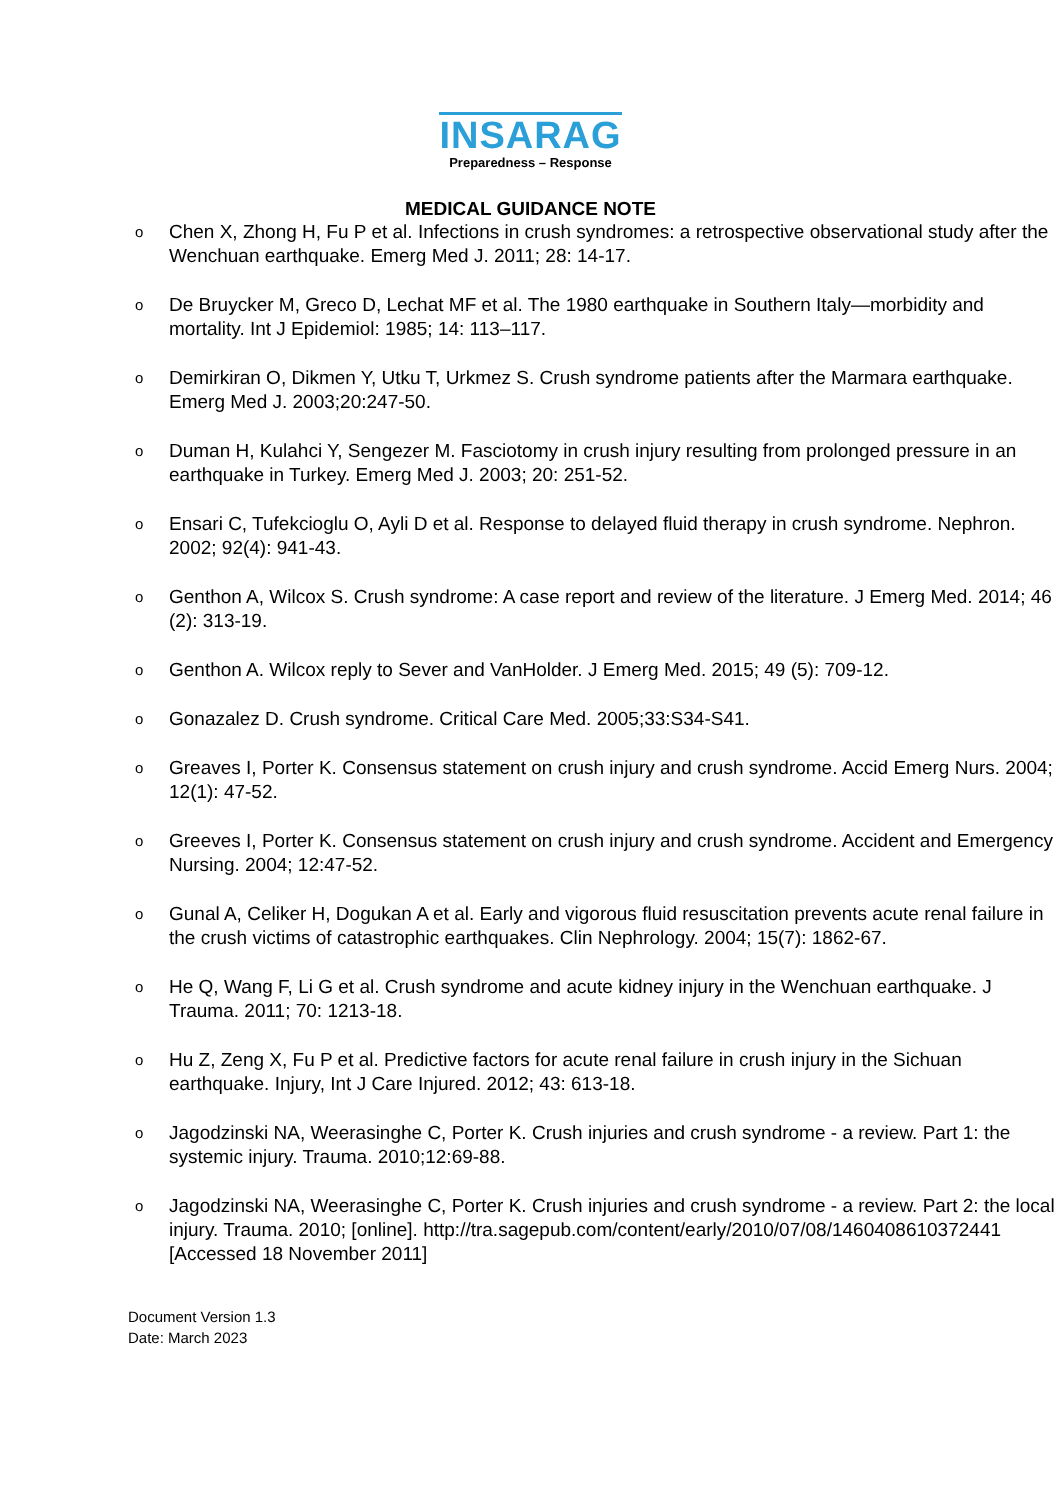INSARAG
Preparedness – Response
MEDICAL GUIDANCE NOTE
o Chen X, Zhong H, Fu P et al. Infections in crush syndromes: a retrospective observational study after the Wenchuan earthquake. Emerg Med J. 2011; 28: 14-17.
o De Bruycker M, Greco D, Lechat MF et al. The 1980 earthquake in Southern Italy—morbidity and mortality. Int J Epidemiol: 1985; 14: 113–117.
o Demirkiran O, Dikmen Y, Utku T, Urkmez S. Crush syndrome patients after the Marmara earthquake. Emerg Med J. 2003;20:247-50.
o Duman H, Kulahci Y, Sengezer M. Fasciotomy in crush injury resulting from prolonged pressure in an earthquake in Turkey. Emerg Med J. 2003; 20: 251-52.
o Ensari C, Tufekcioglu O, Ayli D et al. Response to delayed fluid therapy in crush syndrome. Nephron. 2002; 92(4): 941-43.
o Genthon A, Wilcox S. Crush syndrome: A case report and review of the literature. J Emerg Med. 2014; 46 (2): 313-19.
o Genthon A. Wilcox reply to Sever and VanHolder. J Emerg Med. 2015; 49 (5): 709-12.
o Gonazalez D. Crush syndrome. Critical Care Med. 2005;33:S34-S41.
o Greaves I, Porter K. Consensus statement on crush injury and crush syndrome. Accid Emerg Nurs. 2004; 12(1): 47-52.
o Greeves I, Porter K. Consensus statement on crush injury and crush syndrome. Accident and Emergency Nursing. 2004; 12:47-52.
o Gunal A, Celiker H, Dogukan A et al. Early and vigorous fluid resuscitation prevents acute renal failure in the crush victims of catastrophic earthquakes. Clin Nephrology. 2004; 15(7): 1862-67.
o He Q, Wang F, Li G et al. Crush syndrome and acute kidney injury in the Wenchuan earthquake. J Trauma. 2011; 70: 1213-18.
o Hu Z, Zeng X, Fu P et al. Predictive factors for acute renal failure in crush injury in the Sichuan earthquake. Injury, Int J Care Injured. 2012; 43: 613-18.
o Jagodzinski NA, Weerasinghe C, Porter K. Crush injuries and crush syndrome - a review. Part 1: the systemic injury. Trauma. 2010;12:69-88.
o Jagodzinski NA, Weerasinghe C, Porter K. Crush injuries and crush syndrome - a review. Part 2: the local injury. Trauma. 2010; [online]. http://tra.sagepub.com/content/early/2010/07/08/1460408610372441 [Accessed 18 November 2011]
Document Version 1.3
Date: March 2023